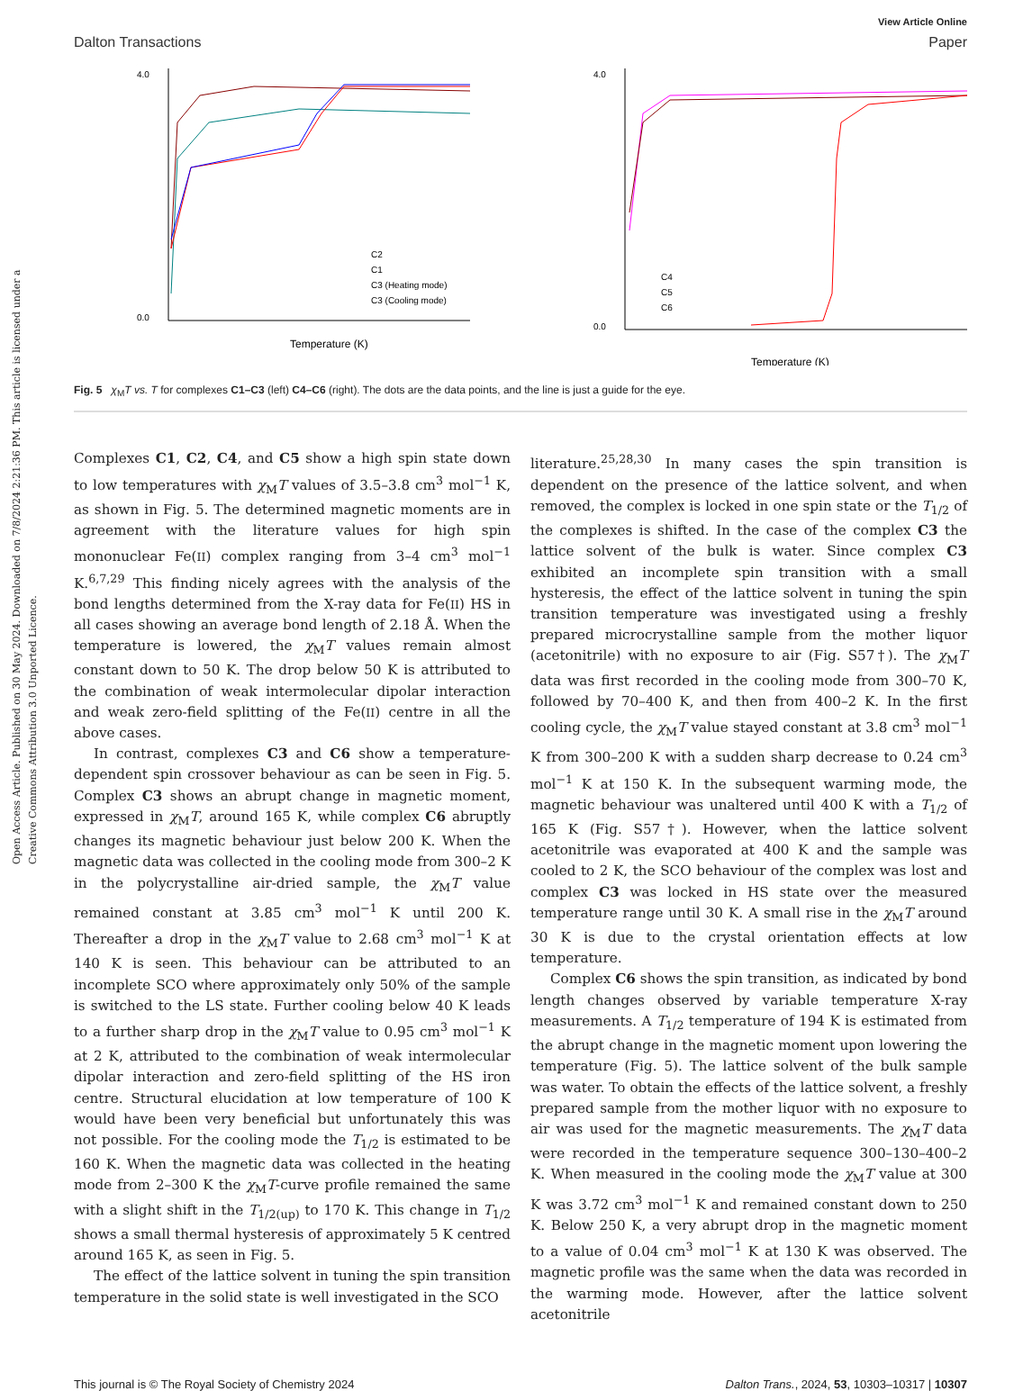Open Access Article. Published on 30 May 2024. Downloaded on 7/8/2024 2:21:36 PM. This article is licensed under a Creative Commons Attribution 3.0 Unported Licence.
View Article Online
Dalton Transactions Paper
4.0
0.0
Temperature (K)
C2
C1
C3 (Heating mode)
C3 (Cooling mode)
4.0
0.0
Temperature (K)
C4
C5
C6
Fig. 5 χ<sub>M</sub>T vs. T for complexes C1–C3 (left) C4–C6 (right). The dots are the data points, and the line is just a guide for the eye.
Complexes C1, C2, C4, and C5 show a high spin state down to low temperatures with χ<sub>M</sub>T values of 3.5–3.8 cm<sup>3</sup> mol<sup>−1</sup> K, as shown in Fig. 5. The determined magnetic moments are in agreement with the literature values for high spin mononuclear Fe(II) complex ranging from 3–4 cm<sup>3</sup> mol<sup>−1</sup> K.<sup>6,7,29</sup> This finding nicely agrees with the analysis of the bond lengths determined from the X-ray data for Fe(II) HS in all cases showing an average bond length of 2.18 Å. When the temperature is lowered, the χ<sub>M</sub>T values remain almost constant down to 50 K. The drop below 50 K is attributed to the combination of weak intermolecular dipolar interaction and weak zero-field splitting of the Fe(II) centre in all the above cases.
In contrast, complexes C3 and C6 show a temperature-dependent spin crossover behaviour as can be seen in Fig. 5. Complex C3 shows an abrupt change in magnetic moment, expressed in χ<sub>M</sub>T, around 165 K, while complex C6 abruptly changes its magnetic behaviour just below 200 K. When the magnetic data was collected in the cooling mode from 300–2 K in the polycrystalline air-dried sample, the χ<sub>M</sub>T value remained constant at 3.85 cm<sup>3</sup> mol<sup>−1</sup> K until 200 K. Thereafter a drop in the χ<sub>M</sub>T value to 2.68 cm<sup>3</sup> mol<sup>−1</sup> K at 140 K is seen. This behaviour can be attributed to an incomplete SCO where approximately only 50% of the sample is switched to the LS state. Further cooling below 40 K leads to a further sharp drop in the χ<sub>M</sub>T value to 0.95 cm<sup>3</sup> mol<sup>−1</sup> K at 2 K, attributed to the combination of weak intermolecular dipolar interaction and zero-field splitting of the HS iron centre. Structural elucidation at low temperature of 100 K would have been very beneficial but unfortunately this was not possible. For the cooling mode the T<sub>1/2</sub> is estimated to be 160 K. When the magnetic data was collected in the heating mode from 2–300 K the χ<sub>M</sub>T-curve profile remained the same with a slight shift in the T<sub>1/2(up)</sub> to 170 K. This change in T<sub>1/2</sub> shows a small thermal hysteresis of approximately 5 K centred around 165 K, as seen in Fig. 5.
The effect of the lattice solvent in tuning the spin transition temperature in the solid state is well investigated in the SCO
literature.<sup>25,28,30</sup> In many cases the spin transition is dependent on the presence of the lattice solvent, and when removed, the complex is locked in one spin state or the T<sub>1/2</sub> of the complexes is shifted. In the case of the complex C3 the lattice solvent of the bulk is water. Since complex C3 exhibited an incomplete spin transition with a small hysteresis, the effect of the lattice solvent in tuning the spin transition temperature was investigated using a freshly prepared microcrystalline sample from the mother liquor (acetonitrile) with no exposure to air (Fig. S57†). The χ<sub>M</sub>T data was first recorded in the cooling mode from 300–70 K, followed by 70–400 K, and then from 400–2 K. In the first cooling cycle, the χ<sub>M</sub>T value stayed constant at 3.8 cm<sup>3</sup> mol<sup>−1</sup> K from 300–200 K with a sudden sharp decrease to 0.24 cm<sup>3</sup> mol<sup>−1</sup> K at 150 K. In the subsequent warming mode, the magnetic behaviour was unaltered until 400 K with a T<sub>1/2</sub> of 165 K (Fig. S57†). However, when the lattice solvent acetonitrile was evaporated at 400 K and the sample was cooled to 2 K, the SCO behaviour of the complex was lost and complex C3 was locked in HS state over the measured temperature range until 30 K. A small rise in the χ<sub>M</sub>T around 30 K is due to the crystal orientation effects at low temperature.
Complex C6 shows the spin transition, as indicated by bond length changes observed by variable temperature X-ray measurements. A T<sub>1/2</sub> temperature of 194 K is estimated from the abrupt change in the magnetic moment upon lowering the temperature (Fig. 5). The lattice solvent of the bulk sample was water. To obtain the effects of the lattice solvent, a freshly prepared sample from the mother liquor with no exposure to air was used for the magnetic measurements. The χ<sub>M</sub>T data were recorded in the temperature sequence 300–130–400–2 K. When measured in the cooling mode the χ<sub>M</sub>T value at 300 K was 3.72 cm<sup>3</sup> mol<sup>−1</sup> K and remained constant down to 250 K. Below 250 K, a very abrupt drop in the magnetic moment to a value of 0.04 cm<sup>3</sup> mol<sup>−1</sup> K at 130 K was observed. The magnetic profile was the same when the data was recorded in the warming mode. However, after the lattice solvent acetonitrile
This journal is © The Royal Society of Chemistry 2024 Dalton Trans., 2024, 53, 10303–10317 | 10307